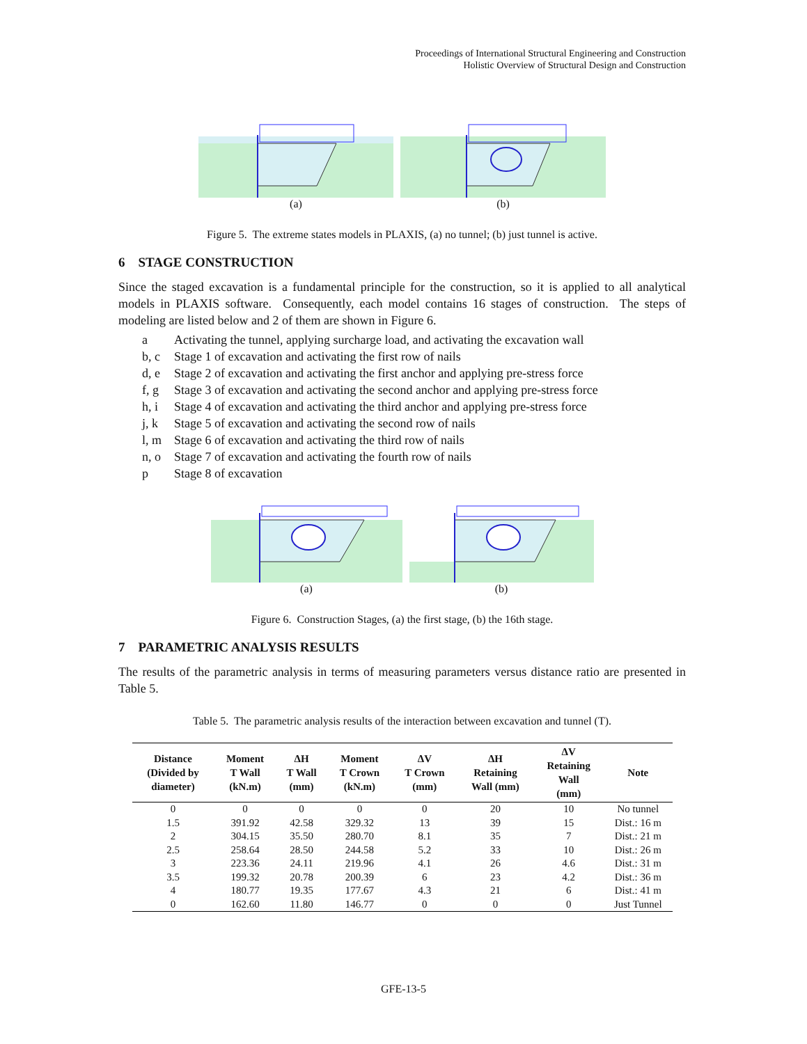Proceedings of International Structural Engineering and Construction
Holistic Overview of Structural Design and Construction
(a) (b)
Figure 5. The extreme states models in PLAXIS, (a) no tunnel; (b) just tunnel is active.
6 STAGE CONSTRUCTION
Since the staged excavation is a fundamental principle for the construction, so it is applied to all analytical models in PLAXIS software. Consequently, each model contains 16 stages of construction. The steps of modeling are listed below and 2 of them are shown in Figure 6.
a Activating the tunnel, applying surcharge load, and activating the excavation wall
b, c Stage 1 of excavation and activating the first row of nails
d, e Stage 2 of excavation and activating the first anchor and applying pre-stress force
f, g Stage 3 of excavation and activating the second anchor and applying pre-stress force
h, i Stage 4 of excavation and activating the third anchor and applying pre-stress force
j, k Stage 5 of excavation and activating the second row of nails
l, m Stage 6 of excavation and activating the third row of nails
n, o Stage 7 of excavation and activating the fourth row of nails
p Stage 8 of excavation
(a) (b)
Figure 6. Construction Stages, (a) the first stage, (b) the 16th stage.
7 PARAMETRIC ANALYSIS RESULTS
The results of the parametric analysis in terms of measuring parameters versus distance ratio are presented in Table 5.
Table 5. The parametric analysis results of the interaction between excavation and tunnel (T).
| Distance (Divided by diameter) | Moment T Wall (kN.m) | ΔH T Wall (mm) | Moment T Crown (kN.m) | ΔV T Crown (mm) | ΔH Retaining Wall (mm) | ΔV Retaining Wall (mm) | Note |
| --- | --- | --- | --- | --- | --- | --- | --- |
| 0 | 0 | 0 | 0 | 0 | 20 | 10 | No tunnel |
| 1.5 | 391.92 | 42.58 | 329.32 | 13 | 39 | 15 | Dist.: 16 m |
| 2 | 304.15 | 35.50 | 280.70 | 8.1 | 35 | 7 | Dist.: 21 m |
| 2.5 | 258.64 | 28.50 | 244.58 | 5.2 | 33 | 10 | Dist.: 26 m |
| 3 | 223.36 | 24.11 | 219.96 | 4.1 | 26 | 4.6 | Dist.: 31 m |
| 3.5 | 199.32 | 20.78 | 200.39 | 6 | 23 | 4.2 | Dist.: 36 m |
| 4 | 180.77 | 19.35 | 177.67 | 4.3 | 21 | 6 | Dist.: 41 m |
| 0 | 162.60 | 11.80 | 146.77 | 0 | 0 | 0 | Just Tunnel |
GFE-13-5